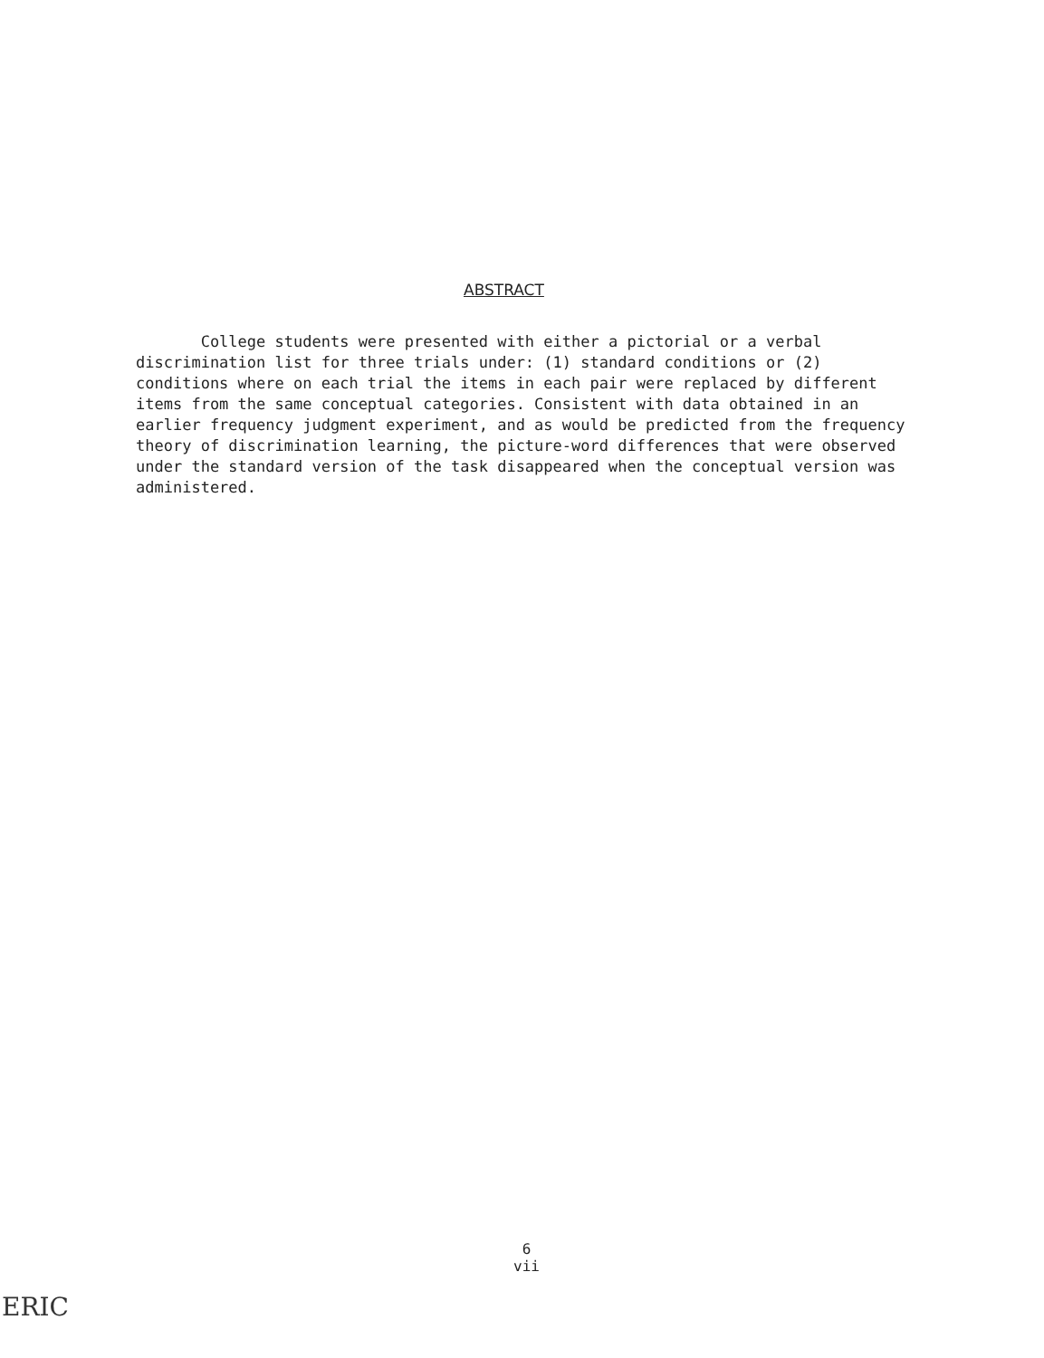ABSTRACT
College students were presented with either a pictorial or a verbal discrimination list for three trials under: (1) standard conditions or (2) conditions where on each trial the items in each pair were replaced by different items from the same conceptual categories. Consistent with data obtained in an earlier frequency judgment experiment, and as would be predicted from the frequency theory of discrimination learning, the picture-word differences that were observed under the standard version of the task disappeared when the conceptual version was administered.
6
vii
ERIC